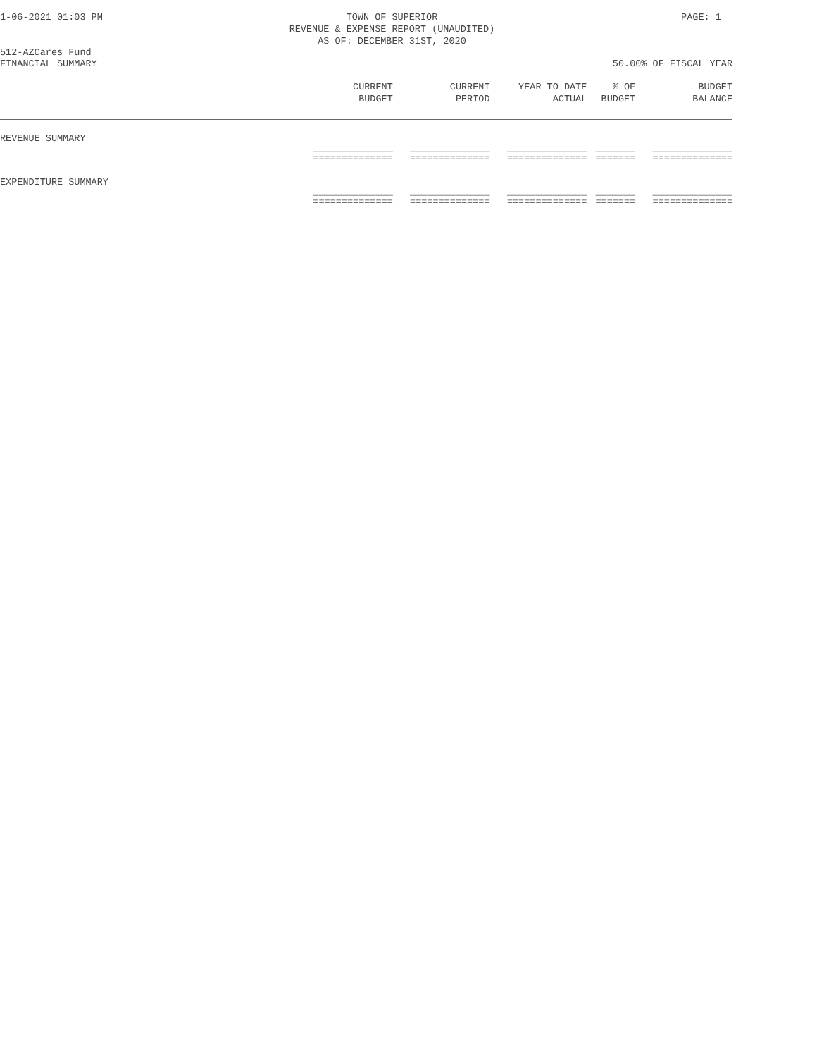1-06-2021 01:03 PM TOWN OF SUPERIOR
REVENUE & EXPENSE REPORT (UNAUDITED)
AS OF: DECEMBER 31ST, 2020 PAGE: 1
512-AZCares Fund
FINANCIAL SUMMARY 50.00% OF FISCAL YEAR
| | CURRENT BUDGET | CURRENT PERIOD | YEAR TO DATE ACTUAL | % OF BUDGET | BUDGET BALANCE |
| --- | --- | --- | --- | --- | --- |
| REVENUE SUMMARY | | | | | |
| | ______________ ============== | ______________ ============== | ______________ ============== | _______ ======= | ______________ ============== |
| EXPENDITURE SUMMARY | | | | | |
| | ______________ ============== | ______________ ============== | ______________ ============== | _______ ======= | ______________ ============== |